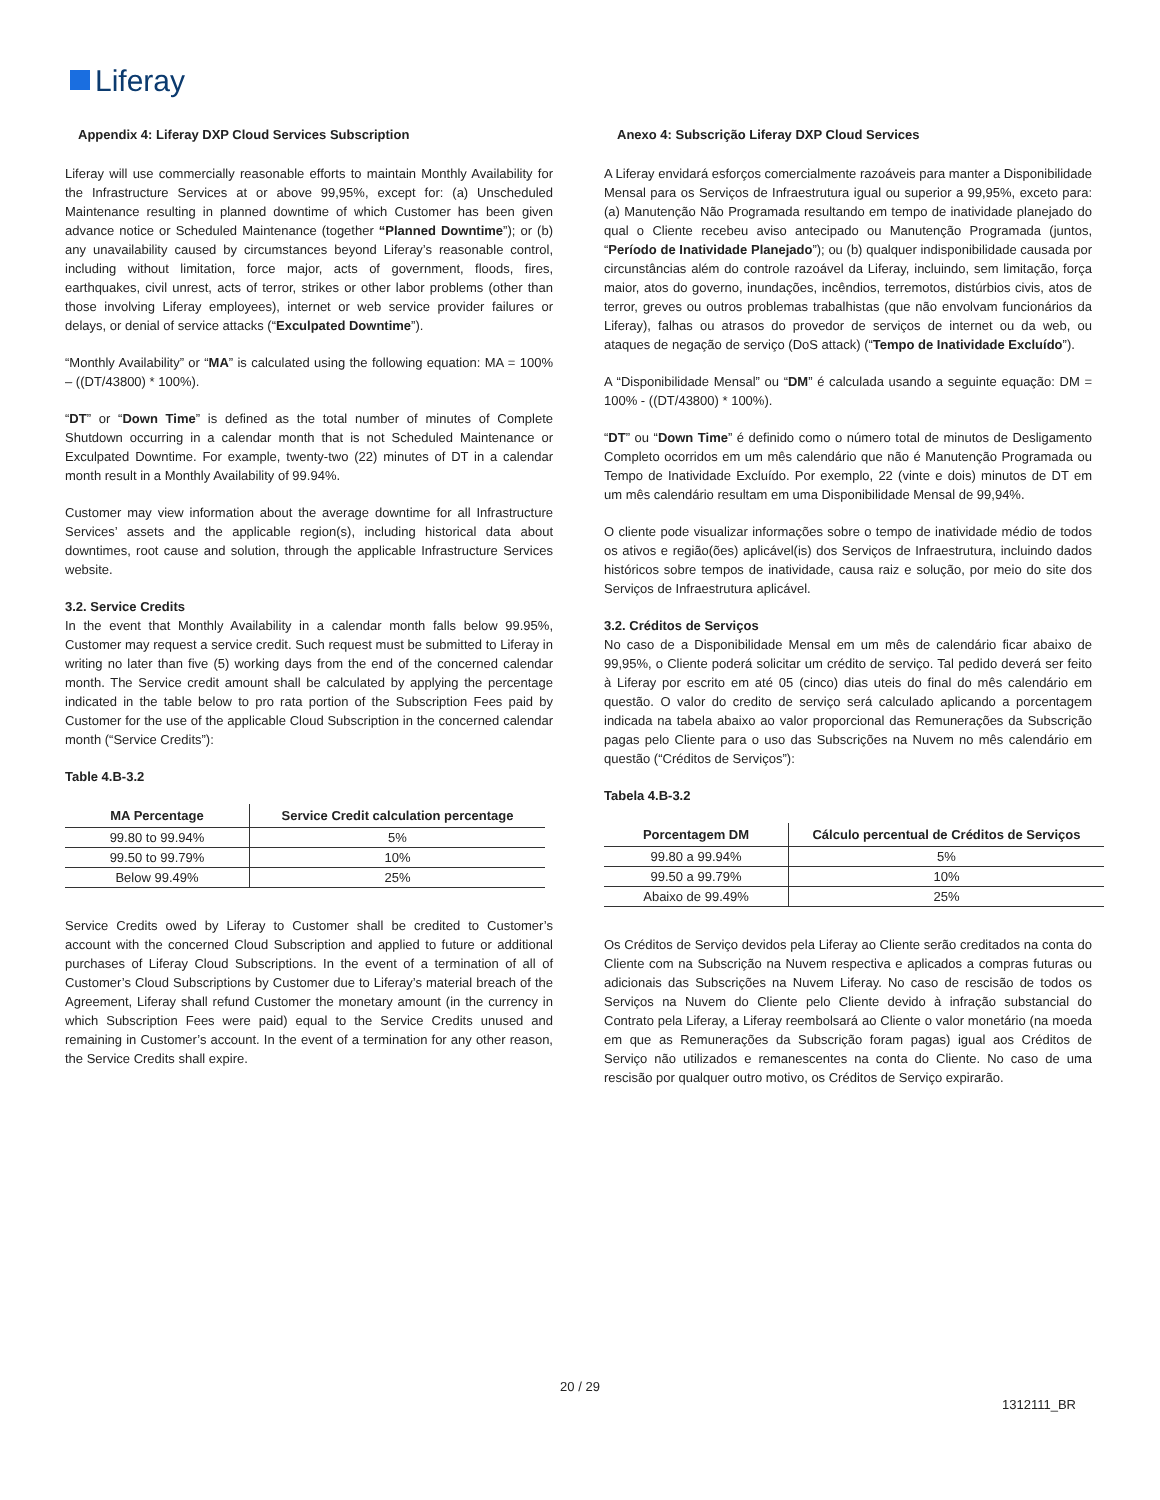Liferay
Appendix 4: Liferay DXP Cloud Services Subscription
Liferay will use commercially reasonable efforts to maintain Monthly Availability for the Infrastructure Services at or above 99,95%, except for: (a) Unscheduled Maintenance resulting in planned downtime of which Customer has been given advance notice or Scheduled Maintenance (together “Planned Downtime”); or (b) any unavailability caused by circumstances beyond Liferay’s reasonable control, including without limitation, force major, acts of government, floods, fires, earthquakes, civil unrest, acts of terror, strikes or other labor problems (other than those involving Liferay employees), internet or web service provider failures or delays, or denial of service attacks (“Exculpated Downtime”).
“Monthly Availability” or “MA” is calculated using the following equation: MA = 100% – ((DT/43800) * 100%).
“DT” or “Down Time” is defined as the total number of minutes of Complete Shutdown occurring in a calendar month that is not Scheduled Maintenance or Exculpated Downtime. For example, twenty-two (22) minutes of DT in a calendar month result in a Monthly Availability of 99.94%.
Customer may view information about the average downtime for all Infrastructure Services’ assets and the applicable region(s), including historical data about downtimes, root cause and solution, through the applicable Infrastructure Services website.
3.2. Service Credits
In the event that Monthly Availability in a calendar month falls below 99.95%, Customer may request a service credit. Such request must be submitted to Liferay in writing no later than five (5) working days from the end of the concerned calendar month. The Service credit amount shall be calculated by applying the percentage indicated in the table below to pro rata portion of the Subscription Fees paid by Customer for the use of the applicable Cloud Subscription in the concerned calendar month (“Service Credits”):
Table 4.B-3.2
| MA Percentage | Service Credit calculation percentage |
| --- | --- |
| 99.80 to 99.94% | 5% |
| 99.50 to 99.79% | 10% |
| Below 99.49% | 25% |
Service Credits owed by Liferay to Customer shall be credited to Customer’s account with the concerned Cloud Subscription and applied to future or additional purchases of Liferay Cloud Subscriptions. In the event of a termination of all of Customer’s Cloud Subscriptions by Customer due to Liferay’s material breach of the Agreement, Liferay shall refund Customer the monetary amount (in the currency in which Subscription Fees were paid) equal to the Service Credits unused and remaining in Customer’s account. In the event of a termination for any other reason, the Service Credits shall expire.
Anexo 4: Subscrição Liferay DXP Cloud Services
A Liferay envidará esforços comercialmente razoáveis para manter a Disponibilidade Mensal para os Serviços de Infraestrutura igual ou superior a 99,95%, exceto para: (a) Manutenção Não Programada resultando em tempo de inatividade planejado do qual o Cliente recebeu aviso antecipado ou Manutenção Programada (juntos, “Período de Inatividade Planejado”); ou (b) qualquer indisponibilidade causada por circunstâncias além do controle razoável da Liferay, incluindo, sem limitação, força maior, atos do governo, inundações, incêndios, terremotos, distúrbios civis, atos de terror, greves ou outros problemas trabalhistas (que não envolvam funcionários da Liferay), falhas ou atrasos do provedor de serviços de internet ou da web, ou ataques de negação de serviço (DoS attack) (“Tempo de Inatividade Excluído”).
A “Disponibilidade Mensal” ou “DM” é calculada usando a seguinte equação: DM = 100% - ((DT/43800) * 100%).
“DT” ou “Down Time” é definido como o número total de minutos de Desligamento Completo ocorridos em um mês calendário que não é Manutenção Programada ou Tempo de Inatividade Excluído. Por exemplo, 22 (vinte e dois) minutos de DT em um mês calendário resultam em uma Disponibilidade Mensal de 99,94%.
O cliente pode visualizar informações sobre o tempo de inatividade médio de todos os ativos e região(ões) aplicável(is) dos Serviços de Infraestrutura, incluindo dados históricos sobre tempos de inatividade, causa raiz e solução, por meio do site dos Serviços de Infraestrutura aplicável.
3.2. Créditos de Serviços
No caso de a Disponibilidade Mensal em um mês de calendário ficar abaixo de 99,95%, o Cliente poderá solicitar um crédito de serviço. Tal pedido deverá ser feito à Liferay por escrito em até 05 (cinco) dias uteis do final do mês calendário em questão. O valor do credito de serviço será calculado aplicando a porcentagem indicada na tabela abaixo ao valor proporcional das Remunerações da Subscrição pagas pelo Cliente para o uso das Subscrições na Nuvem no mês calendário em questão (“Créditos de Serviços”):
Tabela 4.B-3.2
| Porcentagem DM | Cálculo percentual de Créditos de Serviços |
| --- | --- |
| 99.80 a 99.94% | 5% |
| 99.50 a 99.79% | 10% |
| Abaixo de 99.49% | 25% |
Os Créditos de Serviço devidos pela Liferay ao Cliente serão creditados na conta do Cliente com na Subscrição na Nuvem respectiva e aplicados a compras futuras ou adicionais das Subscrições na Nuvem Liferay. No caso de rescisão de todos os Serviços na Nuvem do Cliente pelo Cliente devido à infração substancial do Contrato pela Liferay, a Liferay reembolsará ao Cliente o valor monetário (na moeda em que as Remunerações da Subscrição foram pagas) igual aos Créditos de Serviço não utilizados e remanescentes na conta do Cliente. No caso de uma rescisão por qualquer outro motivo, os Créditos de Serviço expirarão.
20 / 29
1312111_BR